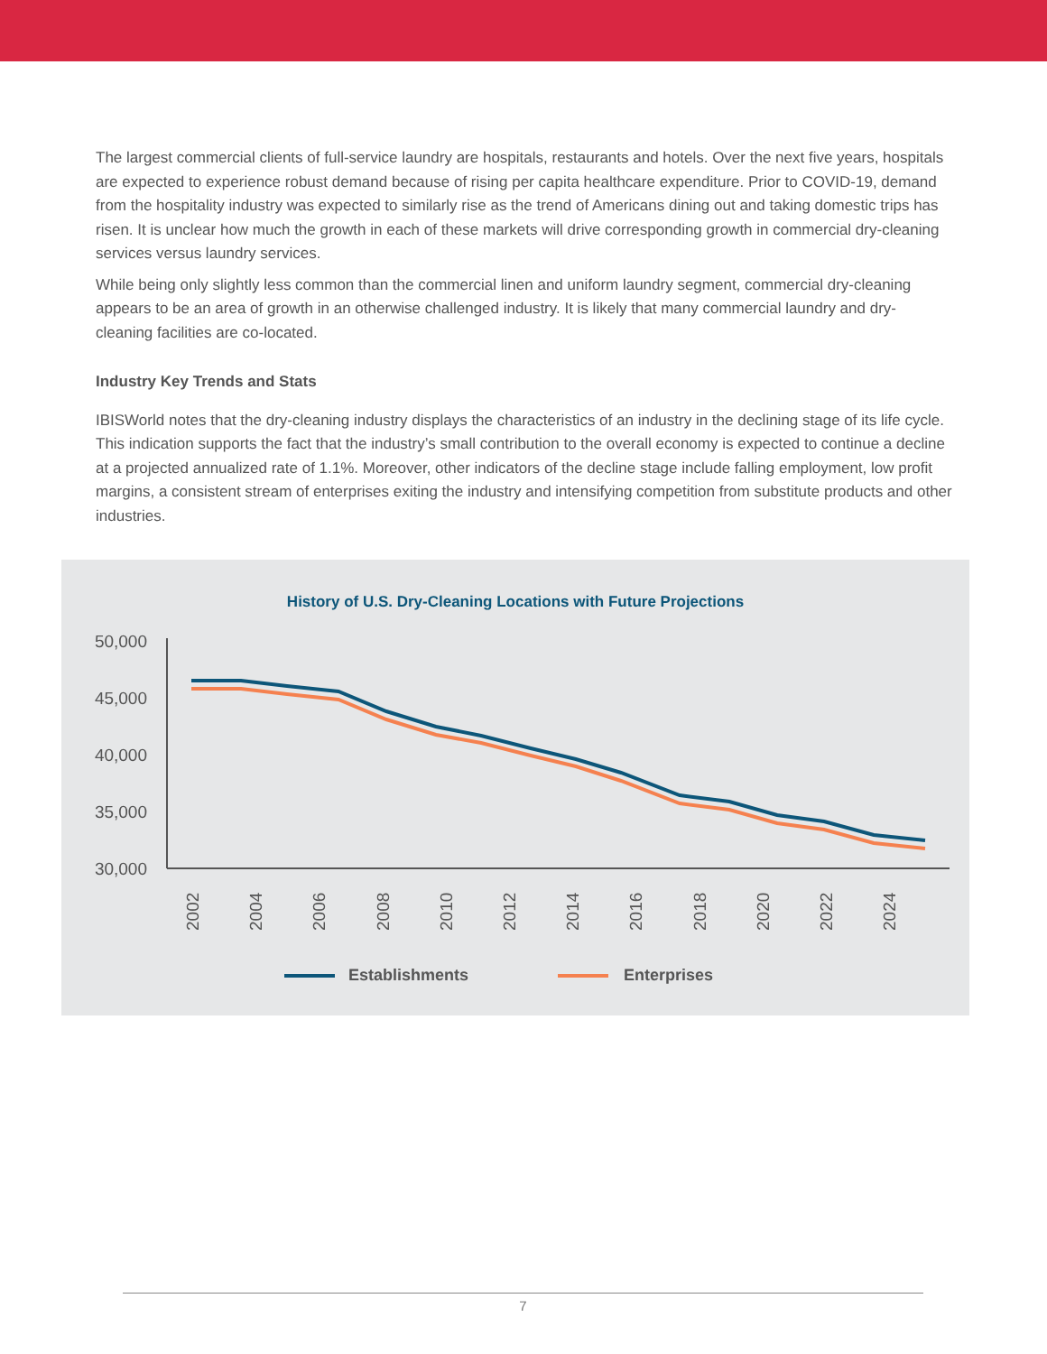The largest commercial clients of full-service laundry are hospitals, restaurants and hotels. Over the next five years, hospitals are expected to experience robust demand because of rising per capita healthcare expenditure. Prior to COVID-19, demand from the hospitality industry was expected to similarly rise as the trend of Americans dining out and taking domestic trips has risen. It is unclear how much the growth in each of these markets will drive corresponding growth in commercial dry-cleaning services versus laundry services.
While being only slightly less common than the commercial linen and uniform laundry segment, commercial dry-cleaning appears to be an area of growth in an otherwise challenged industry. It is likely that many commercial laundry and dry-cleaning facilities are co-located.
Industry Key Trends and Stats
IBISWorld notes that the dry-cleaning industry displays the characteristics of an industry in the declining stage of its life cycle. This indication supports the fact that the industry’s small contribution to the overall economy is expected to continue a decline at a projected annualized rate of 1.1%. Moreover, other indicators of the decline stage include falling employment, low profit margins, a consistent stream of enterprises exiting the industry and intensifying competition from substitute products and other industries.
History of U.S. Dry-Cleaning Locations with Future Projections
50,000
45,000
40,000
35,000
30,000
2002
2004
2006
2008
2010
2012
2014
2016
2018
2020
2022
2024
Establishments
Enterprises
7